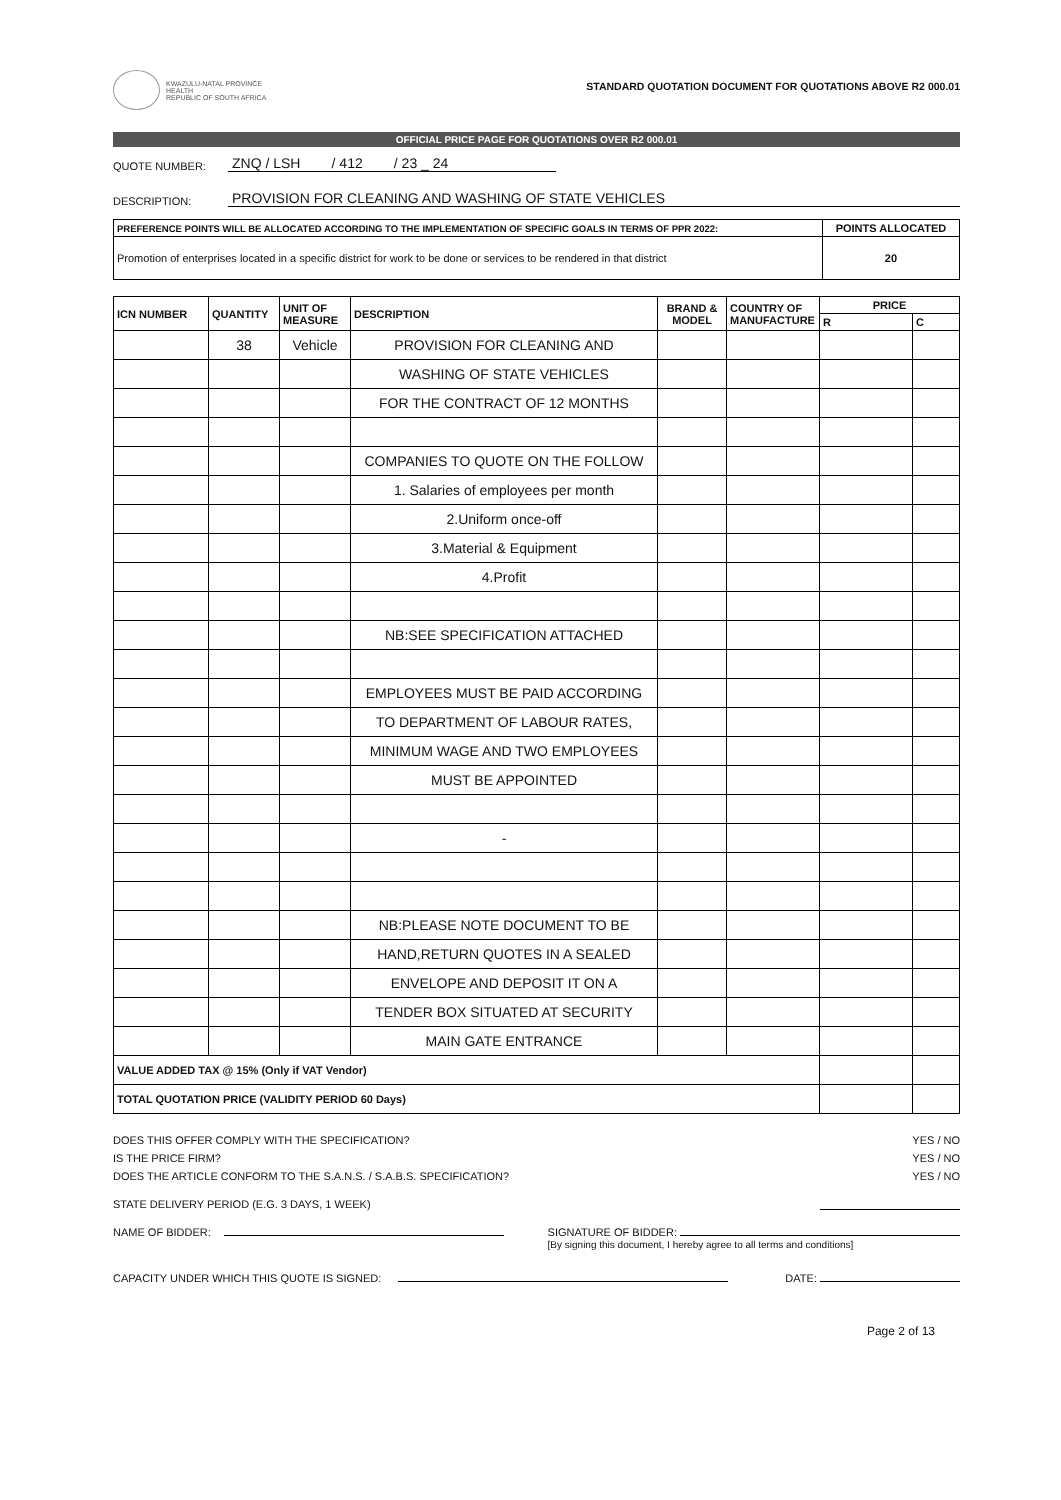KWAZULU-NATAL PROVINCE
HEALTH
REPUBLIC OF SOUTH AFRICA
STANDARD QUOTATION DOCUMENT FOR QUOTATIONS ABOVE R2 000.01
OFFICIAL PRICE PAGE FOR QUOTATIONS OVER R2 000.01
QUOTE NUMBER: ZNQ / LSH / 412 / 23 _ 24
DESCRIPTION: PROVISION FOR CLEANING AND WASHING OF STATE VEHICLES
| PREFERENCE POINTS WILL BE ALLOCATED ACCORDING TO THE IMPLEMENTATION OF SPECIFIC GOALS IN TERMS OF PPR 2022: | POINTS ALLOCATED |
| --- | --- |
| Promotion of enterprises located in a specific district for work to be done or services to be rendered in that district | 20 |
| ICN NUMBER | QUANTITY | UNIT OF MEASURE | DESCRIPTION | BRAND & MODEL | COUNTRY OF MANUFACTURE | PRICE | |
| --- | --- | --- | --- | --- | --- | --- | --- |
| | | | | | | R | C |
| | 38 | Vehicle | PROVISION FOR CLEANING AND | | | | |
| | | | WASHING OF STATE VEHICLES | | | | |
| | | | FOR THE CONTRACT OF 12 MONTHS | | | | |
| | | | COMPANIES TO QUOTE ON THE FOLLOW | | | | |
| | | | 1. Salaries of employees per month | | | | |
| | | | 2.Uniform once-off | | | | |
| | | | 3.Material & Equipment | | | | |
| | | | 4.Profit | | | | |
| | | | NB:SEE SPECIFICATION ATTACHED | | | | |
| | | | EMPLOYEES MUST BE PAID ACCORDING | | | | |
| | | | TO DEPARTMENT OF LABOUR RATES, | | | | |
| | | | MINIMUM WAGE AND TWO EMPLOYEES | | | | |
| | | | MUST BE APPOINTED | | | | |
| | | | - | | | | |
| | | | NB:PLEASE NOTE DOCUMENT TO BE | | | | |
| | | | HAND,RETURN QUOTES IN A SEALED | | | | |
| | | | ENVELOPE AND DEPOSIT IT ON A | | | | |
| | | | TENDER BOX SITUATED AT SECURITY | | | | |
| | | | MAIN GATE ENTRANCE | | | | |
| VALUE ADDED TAX @ 15% (Only if VAT Vendor) | | | | | | | |
| TOTAL QUOTATION PRICE (VALIDITY PERIOD 60 Days) | | | | | | | |
DOES THIS OFFER COMPLY WITH THE SPECIFICATION? YES / NO
IS THE PRICE FIRM? YES / NO
DOES THE ARTICLE CONFORM TO THE S.A.N.S. / S.A.B.S. SPECIFICATION? YES / NO
STATE DELIVERY PERIOD (E.G. 3 DAYS, 1 WEEK)
NAME OF BIDDER: SIGNATURE OF BIDDER:
[By signing this document, I hereby agree to all terms and conditions]
CAPACITY UNDER WHICH THIS QUOTE IS SIGNED: DATE:
Page 2 of 13